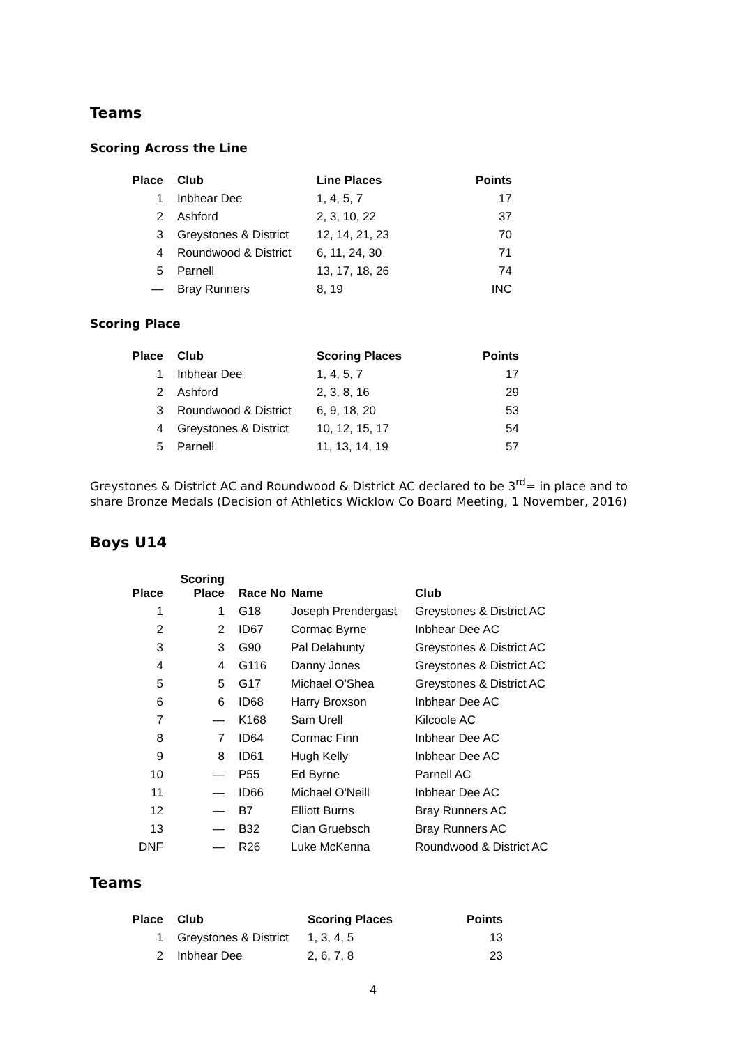Teams
Scoring Across the Line
| Place | Club | Line Places | Points |
| --- | --- | --- | --- |
| 1 | Inbhear Dee | 1, 4, 5, 7 | 17 |
| 2 | Ashford | 2, 3, 10, 22 | 37 |
| 3 | Greystones & District | 12, 14, 21, 23 | 70 |
| 4 | Roundwood & District | 6, 11, 24, 30 | 71 |
| 5 | Parnell | 13, 17, 18, 26 | 74 |
| — | Bray Runners | 8, 19 | INC |
Scoring Place
| Place | Club | Scoring Places | Points |
| --- | --- | --- | --- |
| 1 | Inbhear Dee | 1, 4, 5, 7 | 17 |
| 2 | Ashford | 2, 3, 8, 16 | 29 |
| 3 | Roundwood & District | 6, 9, 18, 20 | 53 |
| 4 | Greystones & District | 10, 12, 15, 17 | 54 |
| 5 | Parnell | 11, 13, 14, 19 | 57 |
Greystones & District AC and Roundwood & District AC declared to be 3<sup>rd</sup>= in place and to share Bronze Medals (Decision of Athletics Wicklow Co Board Meeting, 1 November, 2016)
Boys U14
| Place | Scoring Place | Race No | Name | Club |
| --- | --- | --- | --- | --- |
| 1 | 1 | G18 | Joseph Prendergast | Greystones & District AC |
| 2 | 2 | ID67 | Cormac Byrne | Inbhear Dee AC |
| 3 | 3 | G90 | Pal Delahunty | Greystones & District AC |
| 4 | 4 | G116 | Danny Jones | Greystones & District AC |
| 5 | 5 | G17 | Michael O'Shea | Greystones & District AC |
| 6 | 6 | ID68 | Harry Broxson | Inbhear Dee AC |
| 7 | — | K168 | Sam Urell | Kilcoole AC |
| 8 | 7 | ID64 | Cormac Finn | Inbhear Dee AC |
| 9 | 8 | ID61 | Hugh Kelly | Inbhear Dee AC |
| 10 | — | P55 | Ed Byrne | Parnell AC |
| 11 | — | ID66 | Michael O'Neill | Inbhear Dee AC |
| 12 | — | B7 | Elliott Burns | Bray Runners AC |
| 13 | — | B32 | Cian Gruebsch | Bray Runners AC |
| DNF | — | R26 | Luke McKenna | Roundwood & District AC |
Teams
| Place | Club | Scoring Places | Points |
| --- | --- | --- | --- |
| 1 | Greystones & District | 1, 3, 4, 5 | 13 |
| 2 | Inbhear Dee | 2, 6, 7, 8 | 23 |
4